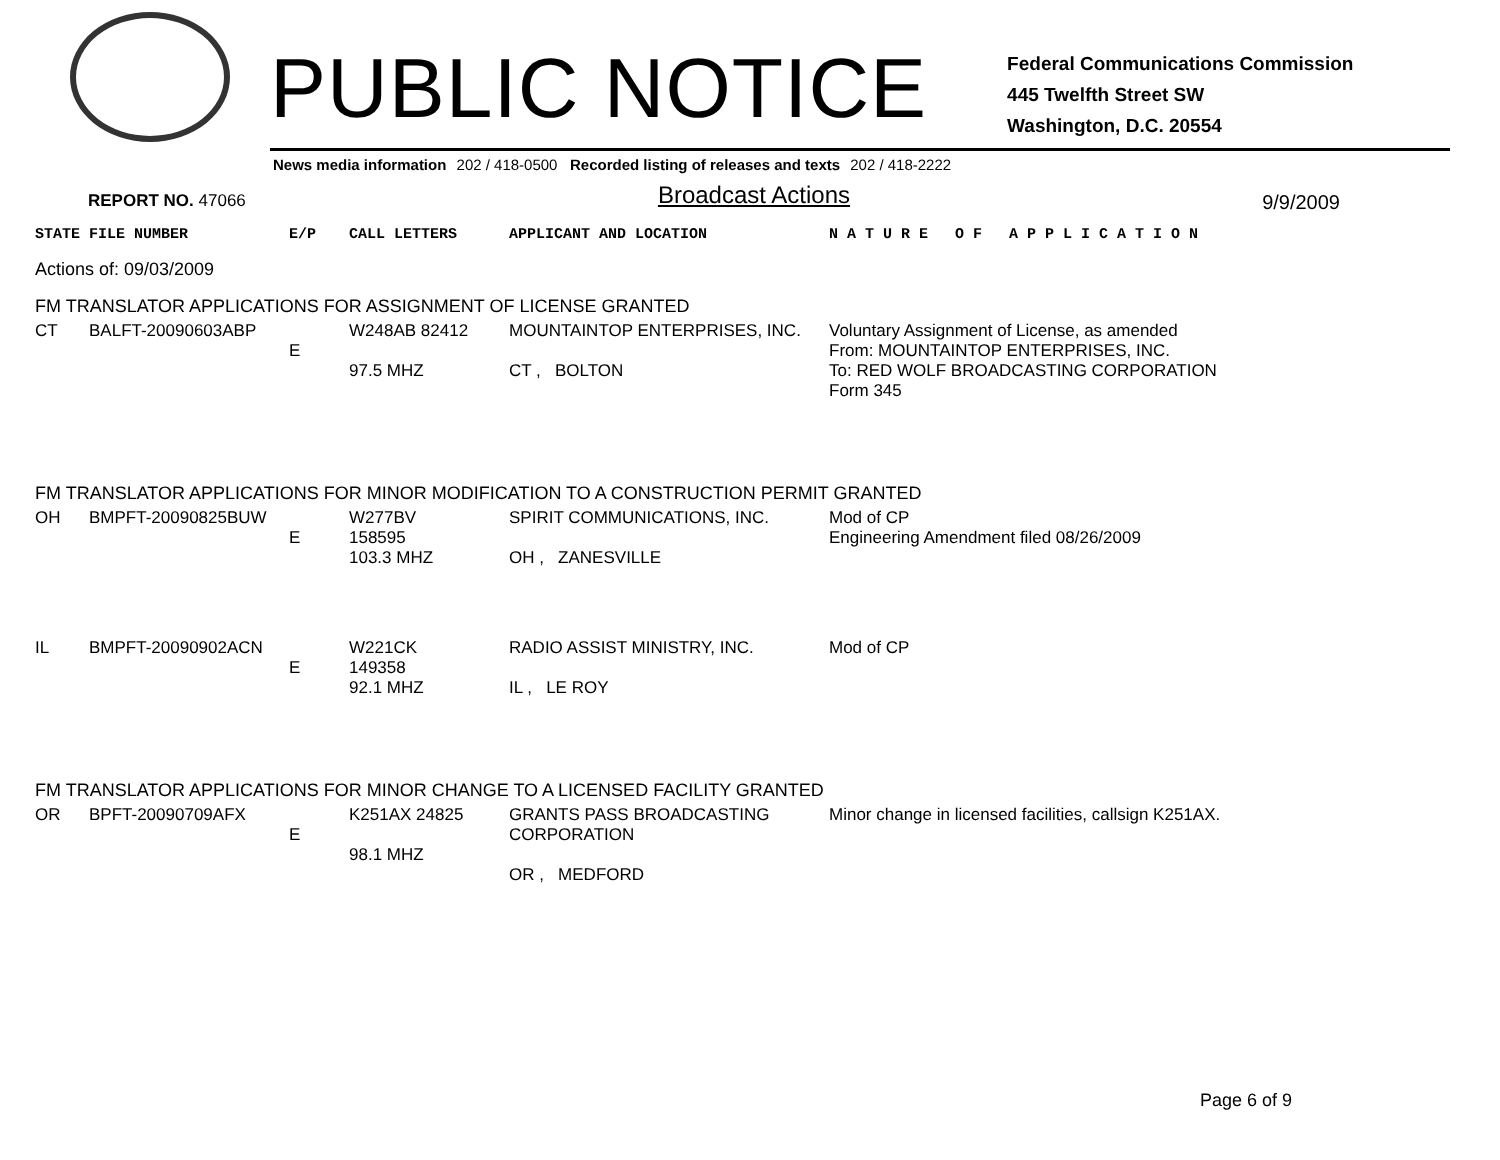PUBLIC NOTICE
Federal Communications Commission
445 Twelfth Street SW
Washington, D.C. 20554
News media information 202 / 418-0500 Recorded listing of releases and texts 202 / 418-2222
REPORT NO. 47066 Broadcast Actions 9/9/2009
| STATE | FILE NUMBER | E/P | CALL LETTERS | APPLICANT AND LOCATION | N A T U R E O F A P P L I C A T I O N |
| --- | --- | --- | --- | --- | --- |
| Actions of: 09/03/2009 | | | | | |
| FM TRANSLATOR APPLICATIONS FOR ASSIGNMENT OF LICENSE GRANTED | | | | | |
| CT | BALFT-20090603ABP | E | W248AB 82412 97.5 MHZ | MOUNTAINTOP ENTERPRISES, INC. CT , BOLTON | Voluntary Assignment of License, as amended From: MOUNTAINTOP ENTERPRISES, INC. To: RED WOLF BROADCASTING CORPORATION Form 345 |
| FM TRANSLATOR APPLICATIONS FOR MINOR MODIFICATION TO A CONSTRUCTION PERMIT GRANTED | | | | | |
| OH | BMPFT-20090825BUW | E | W277BV 158595 103.3 MHZ | SPIRIT COMMUNICATIONS, INC. OH , ZANESVILLE | Mod of CP Engineering Amendment filed 08/26/2009 |
| IL | BMPFT-20090902ACN | E | W221CK 149358 92.1 MHZ | RADIO ASSIST MINISTRY, INC. IL , LE ROY | Mod of CP |
| FM TRANSLATOR APPLICATIONS FOR MINOR CHANGE TO A LICENSED FACILITY GRANTED | | | | | |
| OR | BPFT-20090709AFX | E | K251AX 24825 98.1 MHZ | GRANTS PASS BROADCASTING CORPORATION OR , MEDFORD | Minor change in licensed facilities, callsign K251AX. |
Page 6 of 9